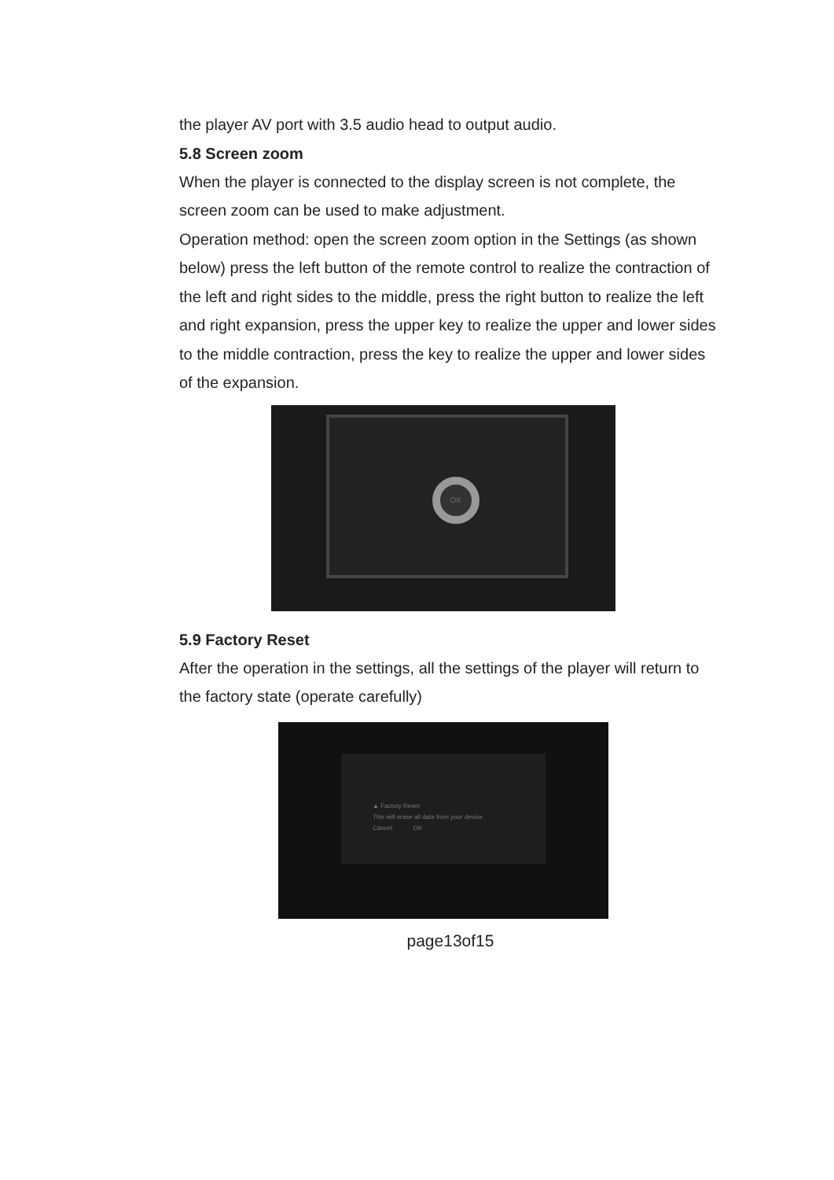the player AV port with 3.5 audio head to output audio.
5.8 Screen zoom
When the player is connected to the display screen is not complete, the screen zoom can be used to make adjustment.
Operation method: open the screen zoom option in the Settings (as shown below) press the left button of the remote control to realize the contraction of the left and right sides to the middle, press the right button to realize the left and right expansion, press the upper key to realize the upper and lower sides to the middle contraction, press the key to realize the upper and lower sides of the expansion.
OK
5.9 Factory Reset
After the operation in the settings, all the settings of the player will return to the factory state (operate carefully)
▲ Factory Reset
This will erase all data from your device
Cancel OK
page13of15